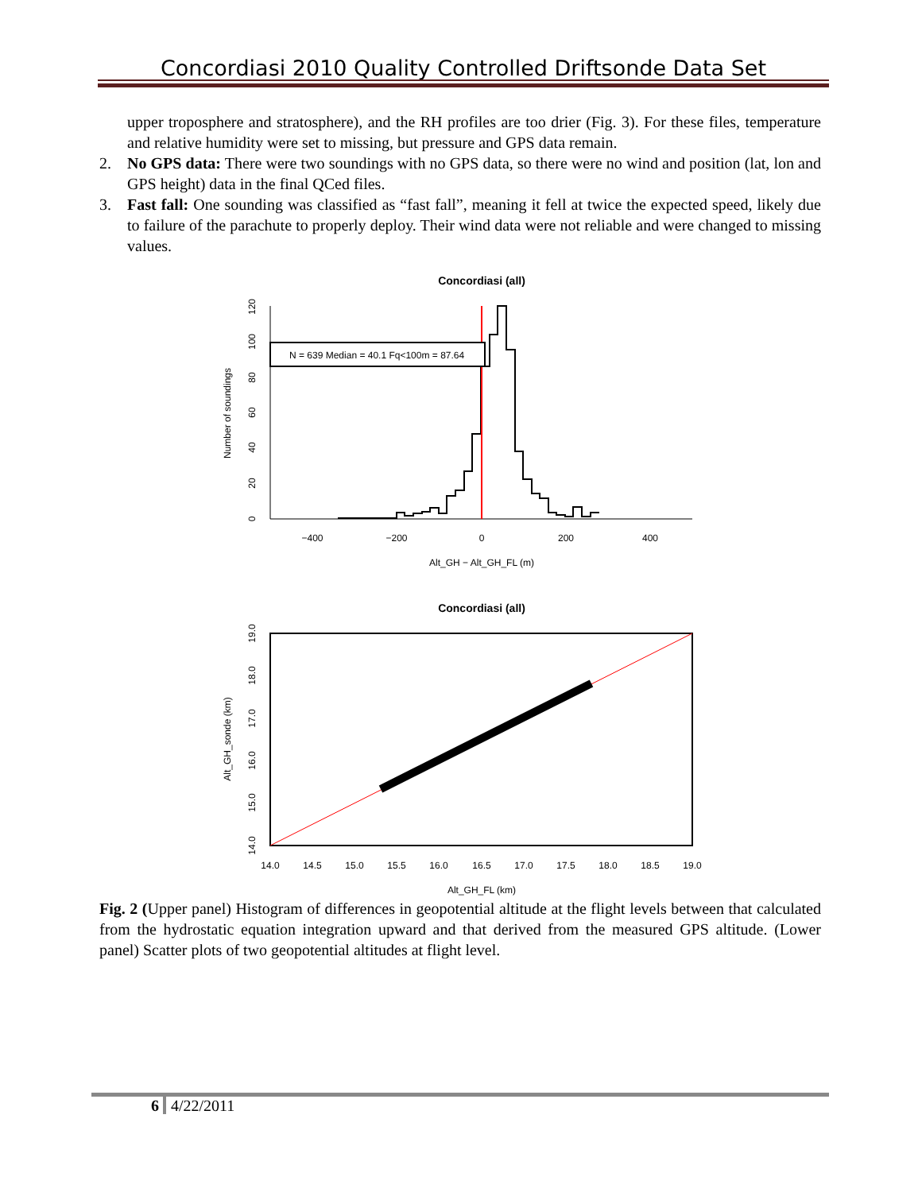Concordiasi 2010 Quality Controlled Driftsonde Data Set
upper troposphere and stratosphere), and the RH profiles are too drier (Fig. 3). For these files, temperature and relative humidity were set to missing, but pressure and GPS data remain.
2. No GPS data: There were two soundings with no GPS data, so there were no wind and position (lat, lon and GPS height) data in the final QCed files.
3. Fast fall: One sounding was classified as “fast fall”, meaning it fell at twice the expected speed, likely due to failure of the parachute to properly deploy. Their wind data were not reliable and were changed to missing values.
Concordiasi (all)
N = 639 Median = 40.1 Fq<100m = 87.64
−400
−200
0
200
400
Alt_GH − Alt_GH_FL (m)
Number of soundings
0
20
40
60
80
100
120
Concordiasi (all)
14.0
14.5
15.0
15.5
16.0
16.5
17.0
17.5
18.0
18.5
19.0
Alt_GH_FL (km)
Alt_GH_sonde (km)
14.0
15.0
16.0
17.0
18.0
19.0
Fig. 2 (Upper panel) Histogram of differences in geopotential altitude at the flight levels between that calculated from the hydrostatic equation integration upward and that derived from the measured GPS altitude. (Lower panel) Scatter plots of two geopotential altitudes at flight level.
6 4/22/2011